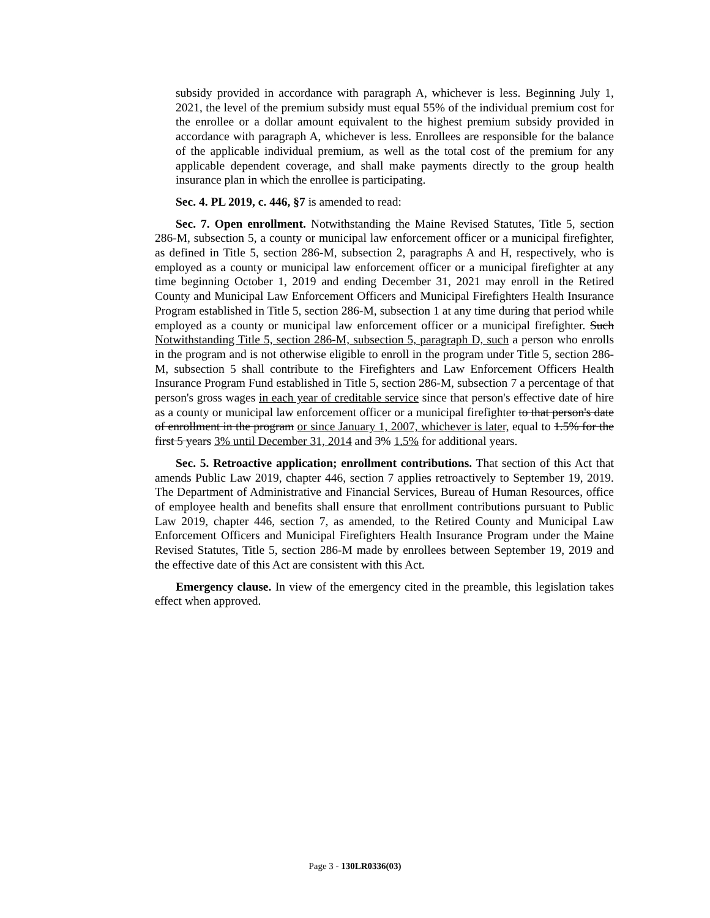subsidy provided in accordance with paragraph A, whichever is less. Beginning July 1, 2021, the level of the premium subsidy must equal 55% of the individual premium cost for the enrollee or a dollar amount equivalent to the highest premium subsidy provided in accordance with paragraph A, whichever is less. Enrollees are responsible for the balance of the applicable individual premium, as well as the total cost of the premium for any applicable dependent coverage, and shall make payments directly to the group health insurance plan in which the enrollee is participating.
Sec. 4. PL 2019, c. 446, §7 is amended to read:
Sec. 7. Open enrollment. Notwithstanding the Maine Revised Statutes, Title 5, section 286-M, subsection 5, a county or municipal law enforcement officer or a municipal firefighter, as defined in Title 5, section 286-M, subsection 2, paragraphs A and H, respectively, who is employed as a county or municipal law enforcement officer or a municipal firefighter at any time beginning October 1, 2019 and ending December 31, 2021 may enroll in the Retired County and Municipal Law Enforcement Officers and Municipal Firefighters Health Insurance Program established in Title 5, section 286-M, subsection 1 at any time during that period while employed as a county or municipal law enforcement officer or a municipal firefighter. Such Notwithstanding Title 5, section 286-M, subsection 5, paragraph D, such a person who enrolls in the program and is not otherwise eligible to enroll in the program under Title 5, section 286-M, subsection 5 shall contribute to the Firefighters and Law Enforcement Officers Health Insurance Program Fund established in Title 5, section 286-M, subsection 7 a percentage of that person's gross wages in each year of creditable service since that person's effective date of hire as a county or municipal law enforcement officer or a municipal firefighter to that person's date of enrollment in the program or since January 1, 2007, whichever is later, equal to 1.5% for the first 5 years 3% until December 31, 2014 and 3% 1.5% for additional years.
Sec. 5. Retroactive application; enrollment contributions. That section of this Act that amends Public Law 2019, chapter 446, section 7 applies retroactively to September 19, 2019. The Department of Administrative and Financial Services, Bureau of Human Resources, office of employee health and benefits shall ensure that enrollment contributions pursuant to Public Law 2019, chapter 446, section 7, as amended, to the Retired County and Municipal Law Enforcement Officers and Municipal Firefighters Health Insurance Program under the Maine Revised Statutes, Title 5, section 286-M made by enrollees between September 19, 2019 and the effective date of this Act are consistent with this Act.
Emergency clause. In view of the emergency cited in the preamble, this legislation takes effect when approved.
Page 3 - 130LR0336(03)